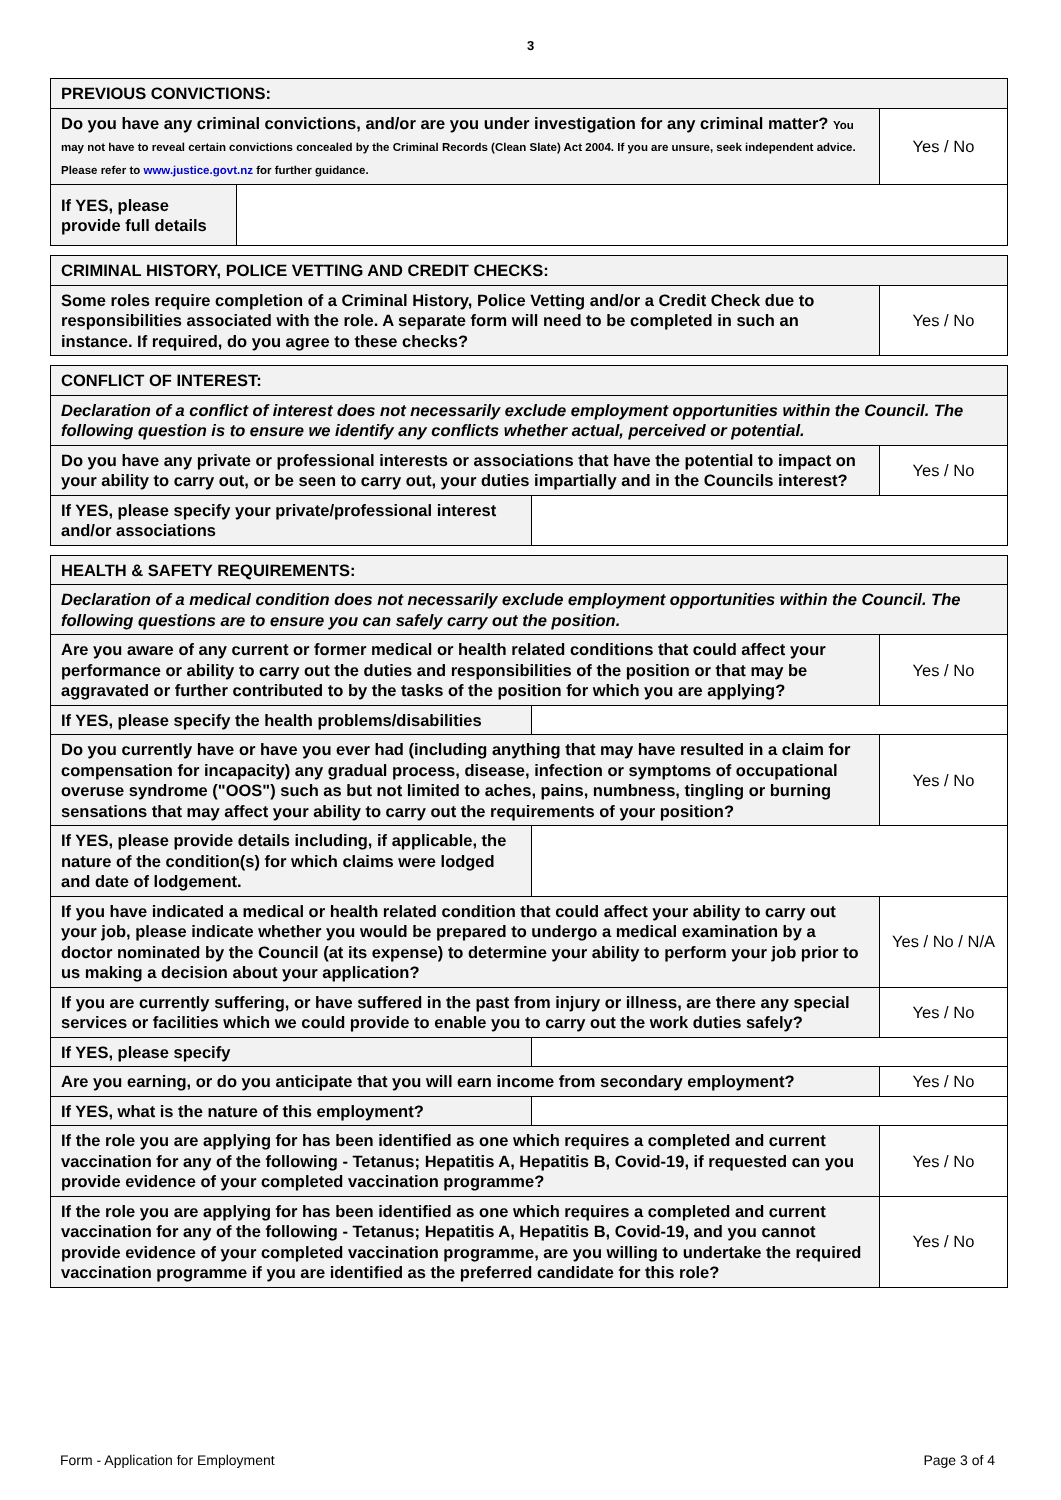3
| PREVIOUS CONVICTIONS: | | |
| Do you have any criminal convictions, and/or are you under investigation for any criminal matter? You may not have to reveal certain convictions concealed by the Criminal Records (Clean Slate) Act 2004. If you are unsure, seek independent advice. Please refer to www.justice.govt.nz for further guidance. | | Yes / No |
| If YES, please provide full details | | |
| CRIMINAL HISTORY, POLICE VETTING AND CREDIT CHECKS: | |
| Some roles require completion of a Criminal History, Police Vetting and/or a Credit Check due to responsibilities associated with the role. A separate form will need to be completed in such an instance. If required, do you agree to these checks? | Yes / No |
| CONFLICT OF INTEREST: | | |
| Declaration of a conflict of interest does not necessarily exclude employment opportunities within the Council. The following question is to ensure we identify any conflicts whether actual, perceived or potential. | | |
| Do you have any private or professional interests or associations that have the potential to impact on your ability to carry out, or be seen to carry out, your duties impartially and in the Councils interest? | | Yes / No |
| If YES, please specify your private/professional interest and/or associations | | |
| HEALTH & SAFETY REQUIREMENTS: | | |
| Declaration of a medical condition does not necessarily exclude employment opportunities within the Council. The following questions are to ensure you can safely carry out the position. | | |
| Are you aware of any current or former medical or health related conditions that could affect your performance or ability to carry out the duties and responsibilities of the position or that may be aggravated or further contributed to by the tasks of the position for which you are applying? | | Yes / No |
| If YES, please specify the health problems/disabilities | | |
| Do you currently have or have you ever had (including anything that may have resulted in a claim for compensation for incapacity) any gradual process, disease, infection or symptoms of occupational overuse syndrome ("OOS") such as but not limited to aches, pains, numbness, tingling or burning sensations that may affect your ability to carry out the requirements of your position? | | Yes / No |
| If YES, please provide details including, if applicable, the nature of the condition(s) for which claims were lodged and date of lodgement. | | |
| If you have indicated a medical or health related condition that could affect your ability to carry out your job, please indicate whether you would be prepared to undergo a medical examination by a doctor nominated by the Council (at its expense) to determine your ability to perform your job prior to us making a decision about your application? | | Yes / No / N/A |
| If you are currently suffering, or have suffered in the past from injury or illness, are there any special services or facilities which we could provide to enable you to carry out the work duties safely? | | Yes / No |
| If YES, please specify | | |
| Are you earning, or do you anticipate that you will earn income from secondary employment? | | Yes / No |
| If YES, what is the nature of this employment? | | |
| If the role you are applying for has been identified as one which requires a completed and current vaccination for any of the following - Tetanus; Hepatitis A, Hepatitis B, Covid-19, if requested can you provide evidence of your completed vaccination programme? | | Yes / No |
| If the role you are applying for has been identified as one which requires a completed and current vaccination for any of the following - Tetanus; Hepatitis A, Hepatitis B, Covid-19, and you cannot provide evidence of your completed vaccination programme, are you willing to undertake the required vaccination programme if you are identified as the preferred candidate for this role? | | Yes / No |
Form - Application for Employment Page 3 of 4